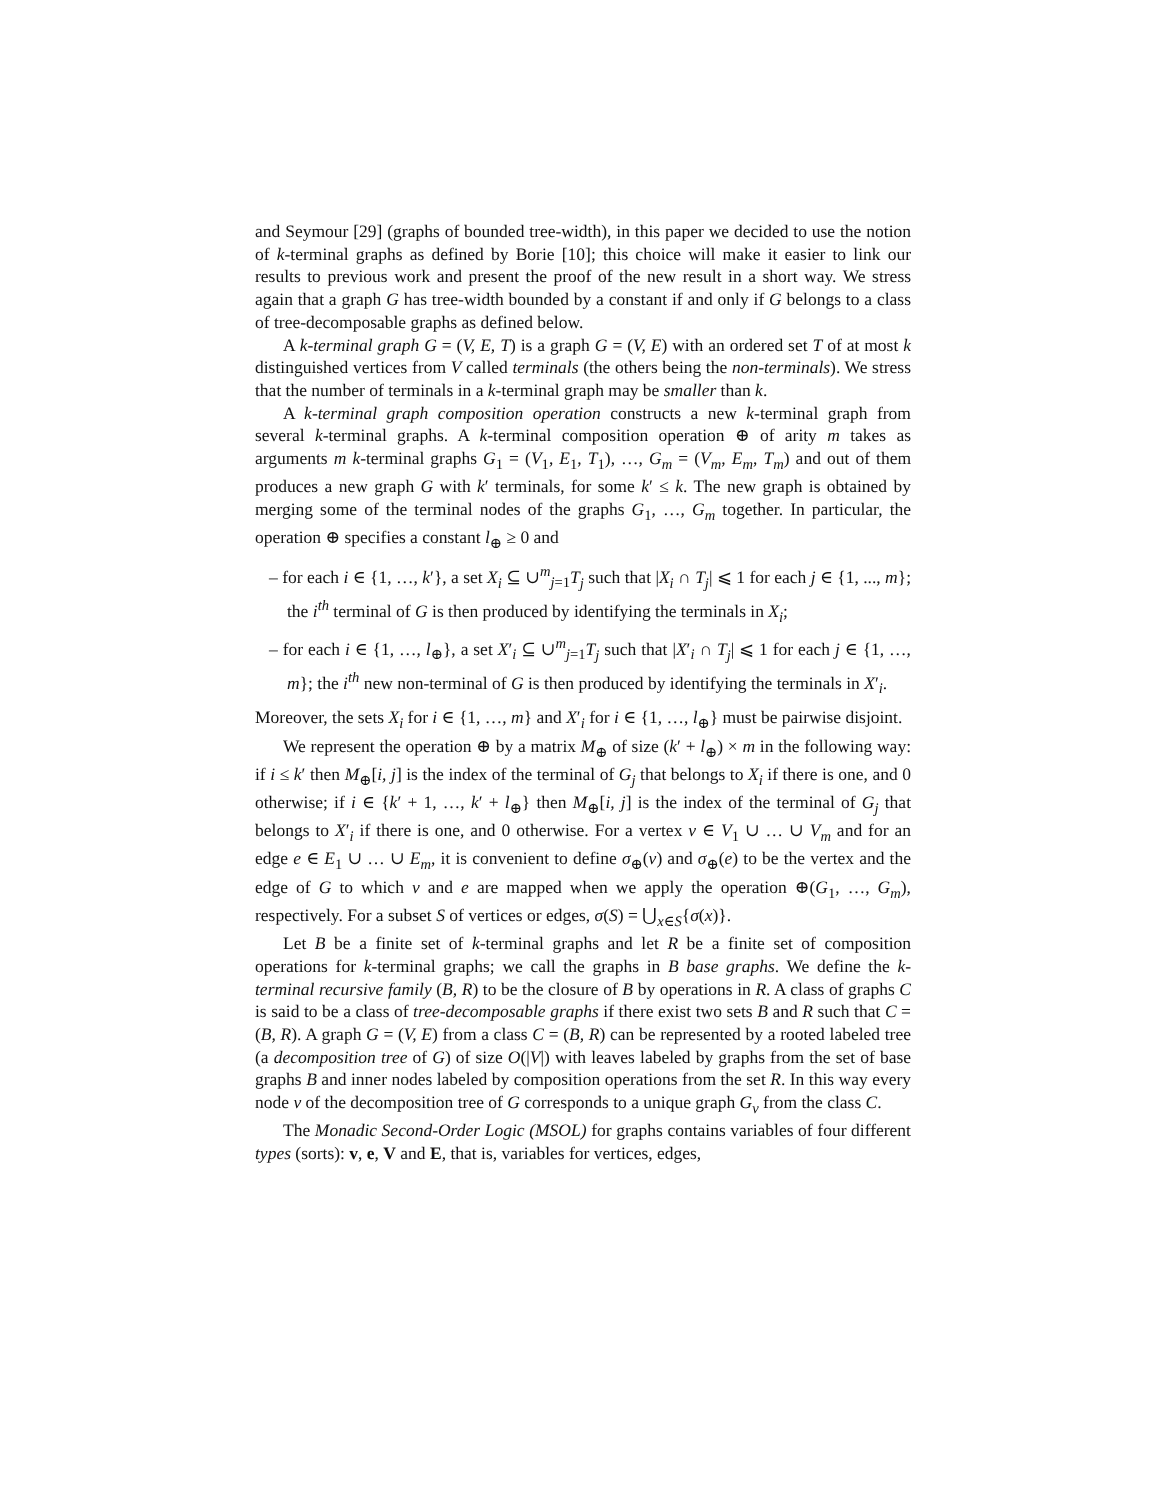and Seymour [29] (graphs of bounded tree-width), in this paper we decided to use the notion of k-terminal graphs as defined by Borie [10]; this choice will make it easier to link our results to previous work and present the proof of the new result in a short way. We stress again that a graph G has tree-width bounded by a constant if and only if G belongs to a class of tree-decomposable graphs as defined below.
A k-terminal graph G = (V, E, T) is a graph G = (V, E) with an ordered set T of at most k distinguished vertices from V called terminals (the others being the non-terminals). We stress that the number of terminals in a k-terminal graph may be smaller than k.
A k-terminal graph composition operation constructs a new k-terminal graph from several k-terminal graphs. A k-terminal composition operation ⊕ of arity m takes as arguments m k-terminal graphs G<sub>1</sub> = (V<sub>1</sub>, E<sub>1</sub>, T<sub>1</sub>), …, G<sub>m</sub> = (V<sub>m</sub>, E<sub>m</sub>, T<sub>m</sub>) and out of them produces a new graph G with k′ terminals, for some k′ ≤ k. The new graph is obtained by merging some of the terminal nodes of the graphs G<sub>1</sub>, …, G<sub>m</sub> together. In particular, the operation ⊕ specifies a constant l<sub>⊕</sub> ≥ 0 and
– for each i ∈ {1, …, k′}, a set X<sub>i</sub> ⊆ ∪<sup>m</sup><sub>j=1</sub>T<sub>j</sub> such that |X<sub>i</sub> ∩ T<sub>j</sub>| ⩽ 1 for each j ∈ {1, ..., m}; the i<sup>th</sup> terminal of G is then produced by identifying the terminals in X<sub>i</sub>;
– for each i ∈ {1, …, l<sub>⊕</sub>}, a set X′<sub>i</sub> ⊆ ∪<sup>m</sup><sub>j=1</sub>T<sub>j</sub> such that |X′<sub>i</sub> ∩ T<sub>j</sub>| ⩽ 1 for each j ∈ {1, …, m}; the i<sup>th</sup> new non-terminal of G is then produced by identifying the terminals in X′<sub>i</sub>.
Moreover, the sets X<sub>i</sub> for i ∈ {1, …, m} and X′<sub>i</sub> for i ∈ {1, …, l<sub>⊕</sub>} must be pairwise disjoint.
We represent the operation ⊕ by a matrix M<sub>⊕</sub> of size (k′ + l<sub>⊕</sub>) × m in the following way: if i ≤ k′ then M<sub>⊕</sub>[i, j] is the index of the terminal of G<sub>j</sub> that belongs to X<sub>i</sub> if there is one, and 0 otherwise; if i ∈ {k′ + 1, …, k′ + l<sub>⊕</sub>} then M<sub>⊕</sub>[i, j] is the index of the terminal of G<sub>j</sub> that belongs to X′<sub>i</sub> if there is one, and 0 otherwise. For a vertex v ∈ V<sub>1</sub> ∪ … ∪ V<sub>m</sub> and for an edge e ∈ E<sub>1</sub> ∪ … ∪ E<sub>m</sub>, it is convenient to define σ<sub>⊕</sub>(v) and σ<sub>⊕</sub>(e) to be the vertex and the edge of G to which v and e are mapped when we apply the operation ⊕(G<sub>1</sub>, …, G<sub>m</sub>), respectively. For a subset S of vertices or edges, σ(S) = ⋃<sub>x∈S</sub>{σ(x)}.
Let B be a finite set of k-terminal graphs and let R be a finite set of composition operations for k-terminal graphs; we call the graphs in B base graphs. We define the k-terminal recursive family (B, R) to be the closure of B by operations in R. A class of graphs C is said to be a class of tree-decomposable graphs if there exist two sets B and R such that C = (B, R). A graph G = (V, E) from a class C = (B, R) can be represented by a rooted labeled tree (a decomposition tree of G) of size O(|V|) with leaves labeled by graphs from the set of base graphs B and inner nodes labeled by composition operations from the set R. In this way every node v of the decomposition tree of G corresponds to a unique graph G<sub>v</sub> from the class C.
The Monadic Second-Order Logic (MSOL) for graphs contains variables of four different types (sorts): v, e, V and E, that is, variables for vertices, edges,